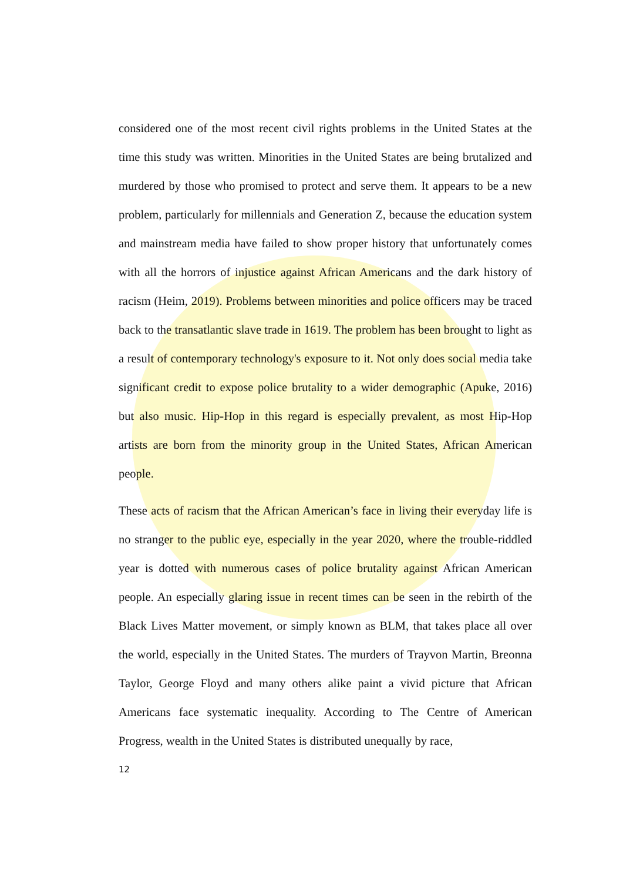considered one of the most recent civil rights problems in the United States at the time this study was written. Minorities in the United States are being brutalized and murdered by those who promised to protect and serve them. It appears to be a new problem, particularly for millennials and Generation Z, because the education system and mainstream media have failed to show proper history that unfortunately comes with all the horrors of injustice against African Americans and the dark history of racism (Heim, 2019). Problems between minorities and police officers may be traced back to the transatlantic slave trade in 1619. The problem has been brought to light as a result of contemporary technology's exposure to it. Not only does social media take significant credit to expose police brutality to a wider demographic (Apuke, 2016) but also music. Hip-Hop in this regard is especially prevalent, as most Hip-Hop artists are born from the minority group in the United States, African American people.
These acts of racism that the African American’s face in living their everyday life is no stranger to the public eye, especially in the year 2020, where the trouble-riddled year is dotted with numerous cases of police brutality against African American people. An especially glaring issue in recent times can be seen in the rebirth of the Black Lives Matter movement, or simply known as BLM, that takes place all over the world, especially in the United States. The murders of Trayvon Martin, Breonna Taylor, George Floyd and many others alike paint a vivid picture that African Americans face systematic inequality. According to The Centre of American Progress, wealth in the United States is distributed unequally by race,
12